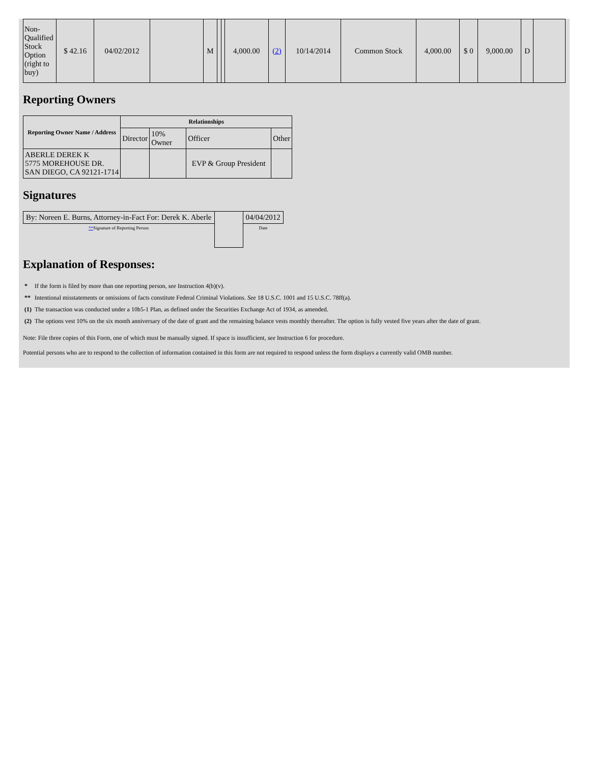| Non-Qualified Stock Option (right to buy) | $ 42.16 | 04/02/2012 | | M | | | 4,000.00 | (2) | 10/14/2014 | Common Stock | 4,000.00 | $ 0 | 9,000.00 | D | |
Reporting Owners
| Reporting Owner Name / Address | Relationships | | | |
| --- | --- | --- | --- | --- |
| | Director | 10% Owner | Officer | Other |
| ABERLE DEREK K 5775 MOREHOUSE DR. SAN DIEGO, CA 92121-1714 | | | EVP & Group President | |
Signatures
| By: Noreen E. Burns, Attorney-in-Fact For: Derek K. Aberle | | 04/04/2012 |
| ** Signature of Reporting Person | | Date |
Explanation of Responses:
| * | If the form is filed by more than one reporting person, see Instruction 4(b)(v). |
| ** | Intentional misstatements or omissions of facts constitute Federal Criminal Violations. See 18 U.S.C. 1001 and 15 U.S.C. 78ff(a). |
| (1) | The transaction was conducted under a 10b5-1 Plan, as defined under the Securities Exchange Act of 1934, as amended. |
| (2) | The options vest 10% on the six month anniversary of the date of grant and the remaining balance vests monthly thereafter. The option is fully vested five years after the date of grant. |
Note: File three copies of this Form, one of which must be manually signed. If space is insufficient, see Instruction 6 for procedure.
Potential persons who are to respond to the collection of information contained in this form are not required to respond unless the form displays a currently valid OMB number.